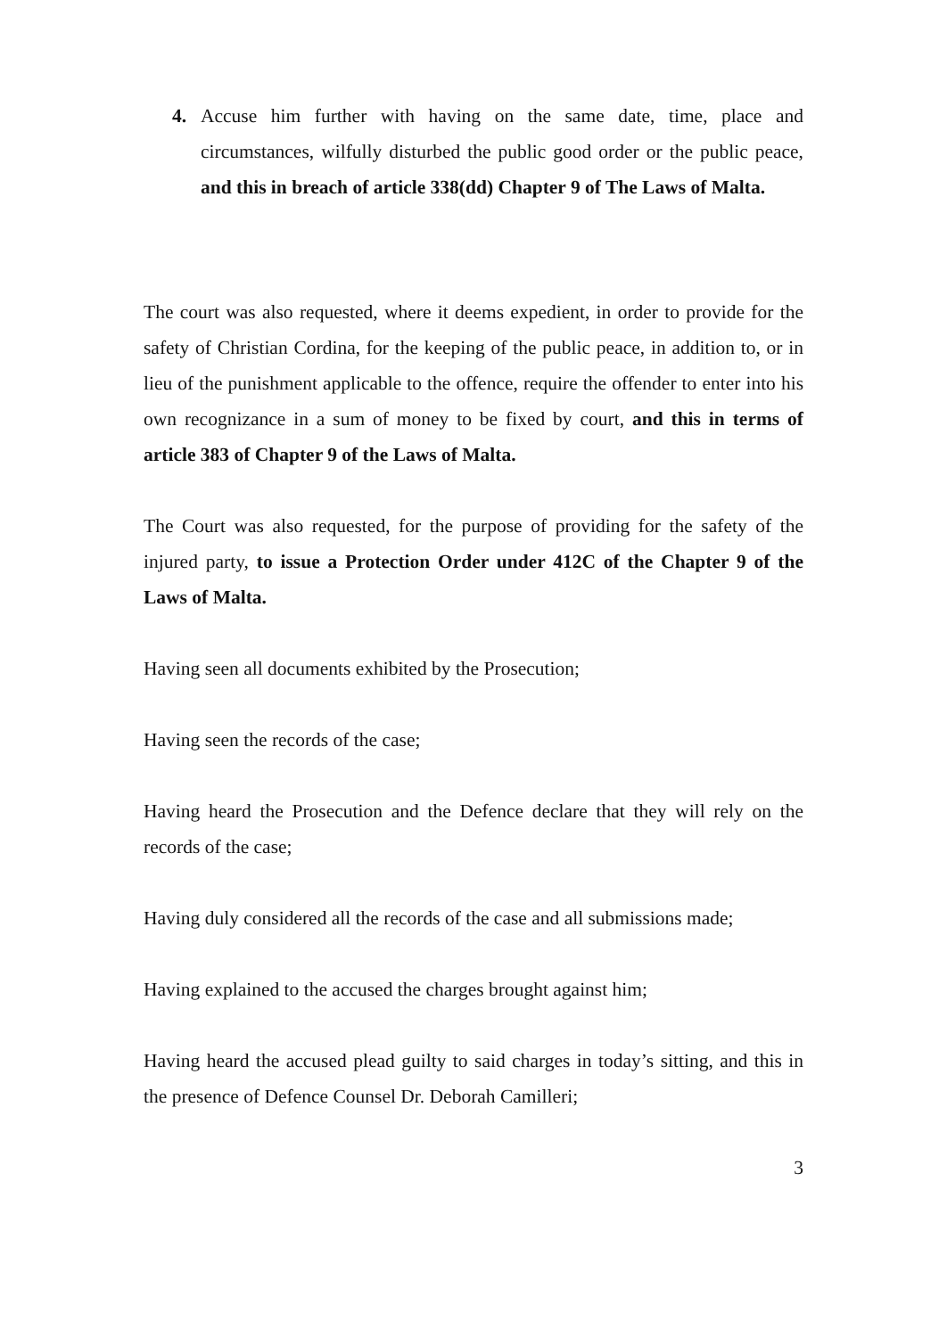4. Accuse him further with having on the same date, time, place and circumstances, wilfully disturbed the public good order or the public peace, and this in breach of article 338(dd) Chapter 9 of The Laws of Malta.
The court was also requested, where it deems expedient, in order to provide for the safety of Christian Cordina, for the keeping of the public peace, in addition to, or in lieu of the punishment applicable to the offence, require the offender to enter into his own recognizance in a sum of money to be fixed by court, and this in terms of article 383 of Chapter 9 of the Laws of Malta.
The Court was also requested, for the purpose of providing for the safety of the injured party, to issue a Protection Order under 412C of the Chapter 9 of the Laws of Malta.
Having seen all documents exhibited by the Prosecution;
Having seen the records of the case;
Having heard the Prosecution and the Defence declare that they will rely on the records of the case;
Having duly considered all the records of the case and all submissions made;
Having explained to the accused the charges brought against him;
Having heard the accused plead guilty to said charges in today’s sitting, and this in the presence of Defence Counsel Dr. Deborah Camilleri;
3